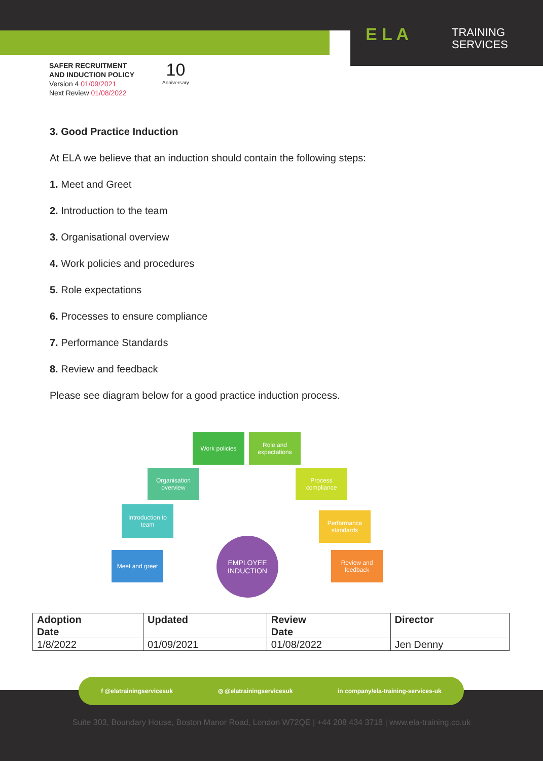E L A
TRAINING
SERVICES
SAFER RECRUITMENT
AND INDUCTION POLICY
Version 4 01/09/2021
Next Review 01/08/2022
10
Anniversary
3. Good Practice Induction
At ELA we believe that an induction should contain the following steps:
1. Meet and Greet
2. Introduction to the team
3. Organisational overview
4. Work policies and procedures
5. Role expectations
6. Processes to ensure compliance
7. Performance Standards
8. Review and feedback
Please see diagram below for a good practice induction process.
Meet and greet
Introduction to team
Organisation overview
Work policies
Role and expectations
Process compliance
Performance standards
Review and feedback
EMPLOYEE INDUCTION
| Adoption Date | Updated | Review Date | Director |
| --- | --- | --- | --- |
| 1/8/2022 | 01/09/2021 | 01/08/2022 | Jen Denny |
f @elatrainingservicesuk ◎ @elatrainingservicesuk in company/ela-training-services-uk
Suite 303, Boundary House, Boston Manor Road, London W72QE | +44 208 434 3718 | www.ela-training.co.uk